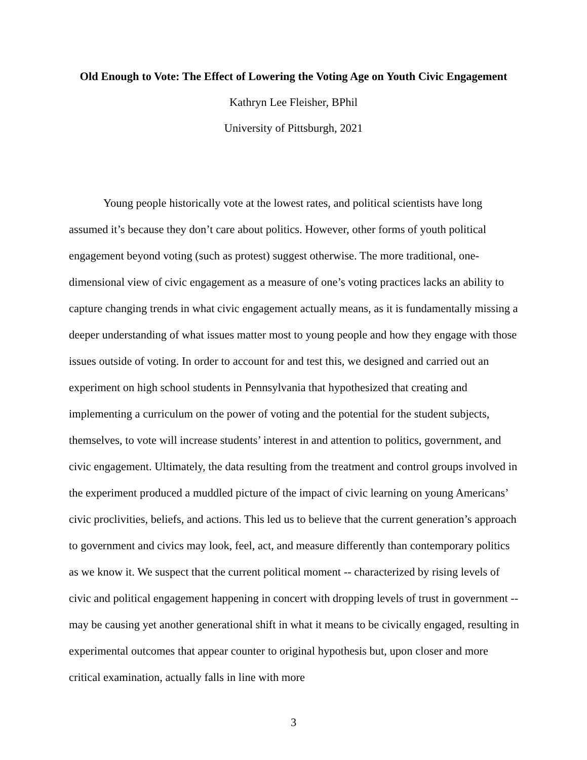Old Enough to Vote: The Effect of Lowering the Voting Age on Youth Civic Engagement
Kathryn Lee Fleisher, BPhil
University of Pittsburgh, 2021
Young people historically vote at the lowest rates, and political scientists have long assumed it’s because they don’t care about politics. However, other forms of youth political engagement beyond voting (such as protest) suggest otherwise. The more traditional, one-dimensional view of civic engagement as a measure of one’s voting practices lacks an ability to capture changing trends in what civic engagement actually means, as it is fundamentally missing a deeper understanding of what issues matter most to young people and how they engage with those issues outside of voting. In order to account for and test this, we designed and carried out an experiment on high school students in Pennsylvania that hypothesized that creating and implementing a curriculum on the power of voting and the potential for the student subjects, themselves, to vote will increase students’ interest in and attention to politics, government, and civic engagement. Ultimately, the data resulting from the treatment and control groups involved in the experiment produced a muddled picture of the impact of civic learning on young Americans’ civic proclivities, beliefs, and actions. This led us to believe that the current generation’s approach to government and civics may look, feel, act, and measure differently than contemporary politics as we know it. We suspect that the current political moment -- characterized by rising levels of civic and political engagement happening in concert with dropping levels of trust in government -- may be causing yet another generational shift in what it means to be civically engaged, resulting in experimental outcomes that appear counter to original hypothesis but, upon closer and more critical examination, actually falls in line with more
3